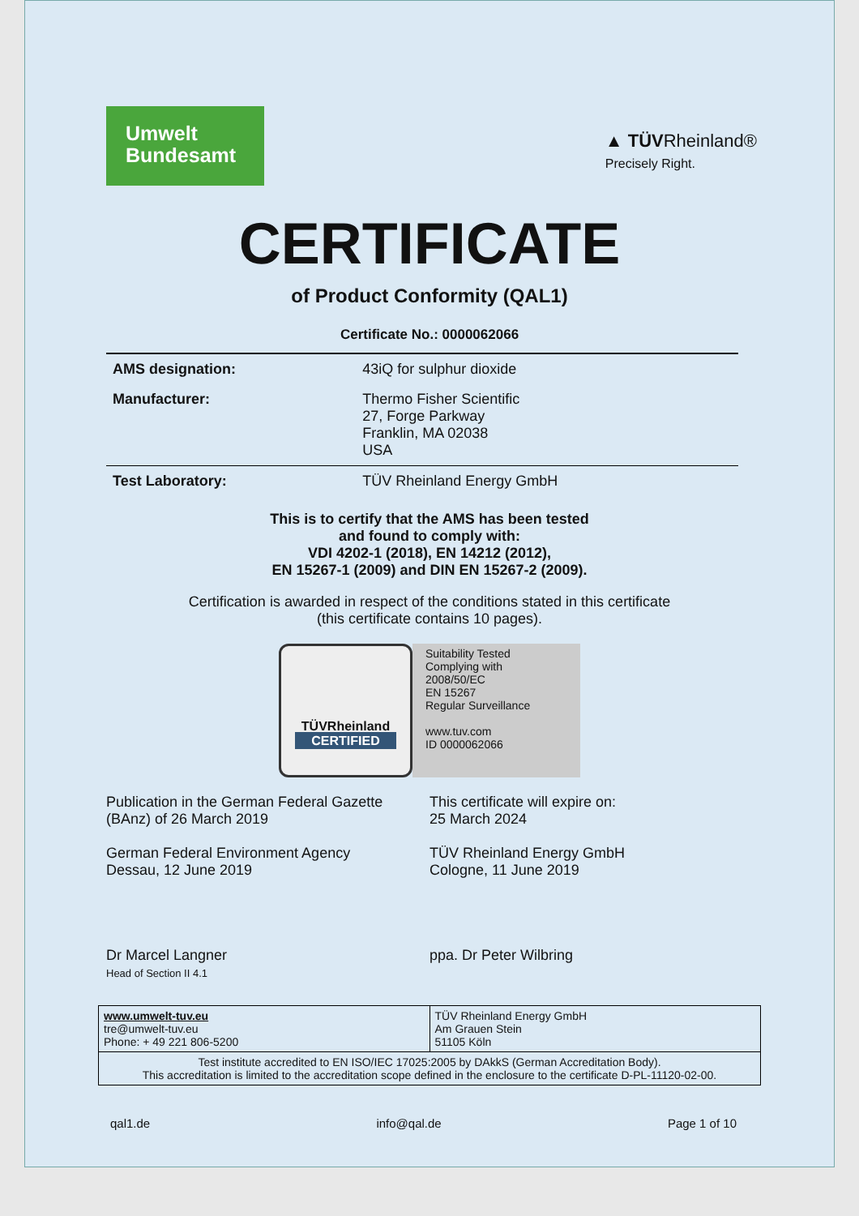Umwelt
Bundesamt
▲ TÜVRheinland®
Precisely Right.
CERTIFICATE
of Product Conformity (QAL1)
Certificate No.: 0000062066
| AMS designation: | 43iQ for sulphur dioxide |
| Manufacturer: | Thermo Fisher Scientific 27, Forge Parkway Franklin, MA 02038 USA |
| Test Laboratory: | TÜV Rheinland Energy GmbH |
This is to certify that the AMS has been tested
and found to comply with:
VDI 4202-1 (2018), EN 14212 (2012),
EN 15267-1 (2009) and DIN EN 15267-2 (2009).
Certification is awarded in respect of the conditions stated in this certificate
(this certificate contains 10 pages).
TÜVRheinland
CERTIFIED
Suitability Tested
Complying with
2008/50/EC
EN 15267
Regular Surveillance
www.tuv.com
ID 0000062066
Publication in the German Federal Gazette
(BAnz) of 26 March 2019
German Federal Environment Agency
Dessau, 12 June 2019
Dr Marcel Langner
Head of Section II 4.1
This certificate will expire on:
25 March 2024
TÜV Rheinland Energy GmbH
Cologne, 11 June 2019
ppa. Dr Peter Wilbring
www.umwelt-tuv.eu
tre@umwelt-tuv.eu
Phone: + 49 221 806-5200
TÜV Rheinland Energy GmbH
Am Grauen Stein
51105 Köln
Test institute accredited to EN ISO/IEC 17025:2005 by DAkkS (German Accreditation Body).
This accreditation is limited to the accreditation scope defined in the enclosure to the certificate D-PL-11120-02-00.
qal1.de info@qal.de Page 1 of 10